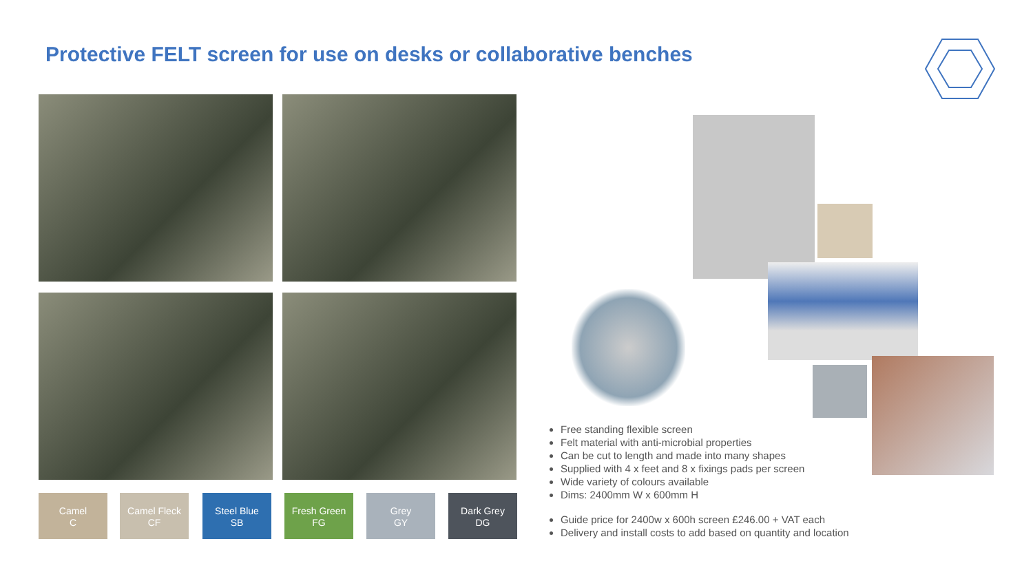Protective FELT screen for use on desks or collaborative benches
Camel
C
Camel Fleck
CF
Steel Blue
SB
Fresh Green
FG
Grey
GY
Dark Grey
DG
Free standing flexible screen
Felt material with anti-microbial properties
Can be cut to length and made into many shapes
Supplied with 4 x feet and 8 x fixings pads per screen
Wide variety of colours available
Dims: 2400mm W x 600mm H
Guide price for 2400w x 600h screen £246.00 + VAT each
Delivery and install costs to add based on quantity and location